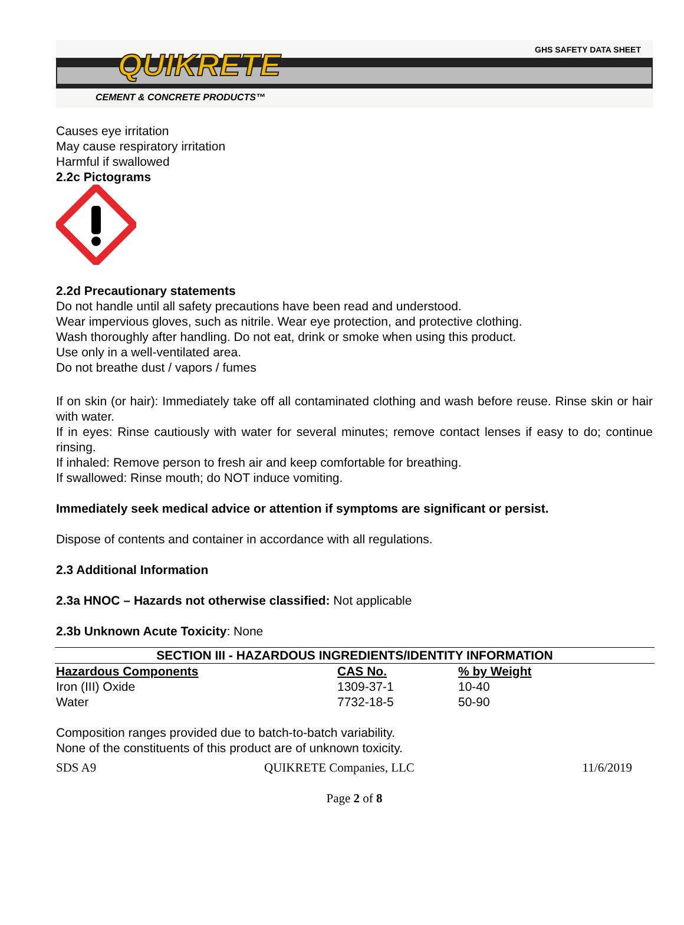QUIKRETE GHS SAFETY DATA SHEET
CEMENT & CONCRETE PRODUCTS™
Causes eye irritation
May cause respiratory irritation
Harmful if swallowed
2.2c Pictograms
2.2d Precautionary statements
Do not handle until all safety precautions have been read and understood.
Wear impervious gloves, such as nitrile. Wear eye protection, and protective clothing.
Wash thoroughly after handling. Do not eat, drink or smoke when using this product.
Use only in a well-ventilated area.
Do not breathe dust / vapors / fumes
If on skin (or hair): Immediately take off all contaminated clothing and wash before reuse. Rinse skin or hair with water.
If in eyes: Rinse cautiously with water for several minutes; remove contact lenses if easy to do; continue rinsing.
If inhaled: Remove person to fresh air and keep comfortable for breathing.
If swallowed: Rinse mouth; do NOT induce vomiting.
Immediately seek medical advice or attention if symptoms are significant or persist.
Dispose of contents and container in accordance with all regulations.
2.3 Additional Information
2.3a HNOC – Hazards not otherwise classified: Not applicable
2.3b Unknown Acute Toxicity: None
| SECTION III - HAZARDOUS INGREDIENTS/IDENTITY INFORMATION | | |
| --- | --- | --- |
| Hazardous Components | CAS No. | % by Weight |
| Iron (III) Oxide | 1309-37-1 | 10-40 |
| Water | 7732-18-5 | 50-90 |
Composition ranges provided due to batch-to-batch variability.
None of the constituents of this product are of unknown toxicity.
SDS A9 QUIKRETE Companies, LLC 11/6/2019
Page 2 of 8